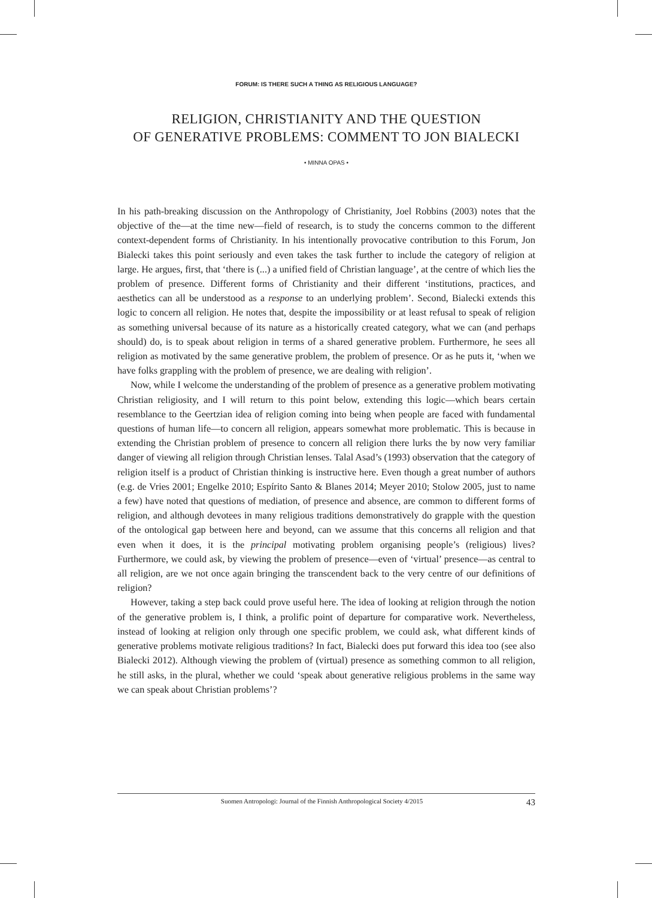FORUM: IS THERE SUCH A THING AS RELIGIOUS LANGUAGE?
RELIGION, CHRISTIANITY AND THE QUESTION
OF GENERATIVE PROBLEMS: COMMENT TO JON BIALECKI
• MINNA OPAS •
In his path-breaking discussion on the Anthropology of Christianity, Joel Robbins (2003) notes that the objective of the—at the time new—field of research, is to study the concerns common to the different context-dependent forms of Christianity. In his intentionally provocative contribution to this Forum, Jon Bialecki takes this point seriously and even takes the task further to include the category of religion at large. He argues, first, that ‘there is (...) a unified field of Christian language’, at the centre of which lies the problem of presence. Different forms of Christianity and their different ‘institutions, practices, and aesthetics can all be understood as a response to an underlying problem’. Second, Bialecki extends this logic to concern all religion. He notes that, despite the impossibility or at least refusal to speak of religion as something universal because of its nature as a historically created category, what we can (and perhaps should) do, is to speak about religion in terms of a shared generative problem. Furthermore, he sees all religion as motivated by the same generative problem, the problem of presence. Or as he puts it, ‘when we have folks grappling with the problem of presence, we are dealing with religion’.
Now, while I welcome the understanding of the problem of presence as a generative problem motivating Christian religiosity, and I will return to this point below, extending this logic—which bears certain resemblance to the Geertzian idea of religion coming into being when people are faced with fundamental questions of human life—to concern all religion, appears somewhat more problematic. This is because in extending the Christian problem of presence to concern all religion there lurks the by now very familiar danger of viewing all religion through Christian lenses. Talal Asad’s (1993) observation that the category of religion itself is a product of Christian thinking is instructive here. Even though a great number of authors (e.g. de Vries 2001; Engelke 2010; Espírito Santo & Blanes 2014; Meyer 2010; Stolow 2005, just to name a few) have noted that questions of mediation, of presence and absence, are common to different forms of religion, and although devotees in many religious traditions demonstratively do grapple with the question of the ontological gap between here and beyond, can we assume that this concerns all religion and that even when it does, it is the principal motivating problem organising people’s (religious) lives? Furthermore, we could ask, by viewing the problem of presence—even of ‘virtual’ presence—as central to all religion, are we not once again bringing the transcendent back to the very centre of our definitions of religion?
However, taking a step back could prove useful here. The idea of looking at religion through the notion of the generative problem is, I think, a prolific point of departure for comparative work. Nevertheless, instead of looking at religion only through one specific problem, we could ask, what different kinds of generative problems motivate religious traditions? In fact, Bialecki does put forward this idea too (see also Bialecki 2012). Although viewing the problem of (virtual) presence as something common to all religion, he still asks, in the plural, whether we could ‘speak about generative religious problems in the same way we can speak about Christian problems’?
Suomen Antropologi: Journal of the Finnish Anthropological Society 4/2015 43